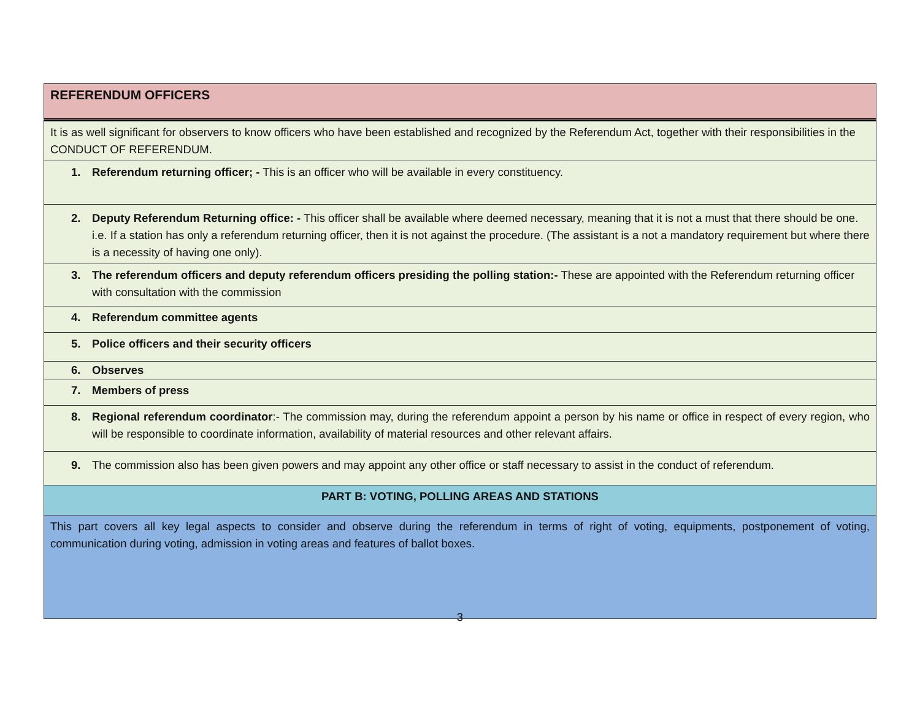| REFERENDUM OFFICERS |
| It is as well significant for observers to know officers who have been established and recognized by the Referendum Act, together with their responsibilities in the CONDUCT OF REFERENDUM. |
| 1. Referendum returning officer; - This is an officer who will be available in every constituency. |
| 2. Deputy Referendum Returning office: - This officer shall be available where deemed necessary, meaning that it is not a must that there should be one. i.e. If a station has only a referendum returning officer, then it is not against the procedure. (The assistant is a not a mandatory requirement but where there is a necessity of having one only). |
| 3. The referendum officers and deputy referendum officers presiding the polling station:- These are appointed with the Referendum returning officer with consultation with the commission |
| 4. Referendum committee agents |
| 5. Police officers and their security officers |
| 6. Observes |
| 7. Members of press |
| 8. Regional referendum coordinator :- The commission may, during the referendum appoint a person by his name or office in respect of every region, who will be responsible to coordinate information, availability of material resources and other relevant affairs. |
| 9. The commission also has been given powers and may appoint any other office or staff necessary to assist in the conduct of referendum. |
| PART B: VOTING, POLLING AREAS AND STATIONS |
| This part covers all key legal aspects to consider and observe during the referendum in terms of right of voting, equipments, postponement of voting, communication during voting, admission in voting areas and features of ballot boxes. |
3